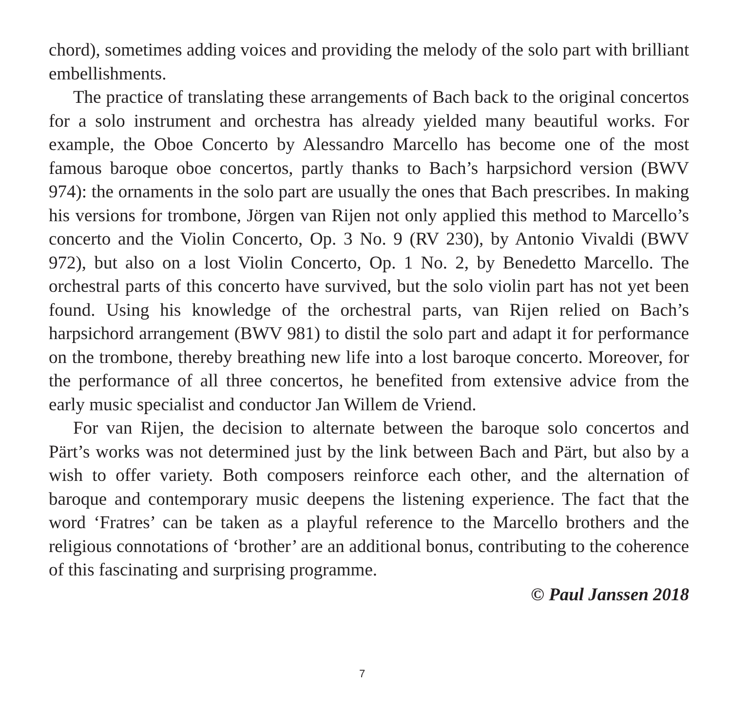chord), sometimes adding voices and providing the melody of the solo part with brilliant embellishments.
The practice of translating these arrangements of Bach back to the original concertos for a solo instrument and orchestra has already yielded many beautiful works. For example, the Oboe Concerto by Alessandro Marcello has become one of the most famous baroque oboe concertos, partly thanks to Bach’s harpsichord version (BWV 974): the ornaments in the solo part are usually the ones that Bach prescribes. In making his versions for trombone, Jörgen van Rijen not only applied this method to Marcello’s concerto and the Violin Concerto, Op. 3 No. 9 (RV 230), by Antonio Vivaldi (BWV 972), but also on a lost Violin Concerto, Op. 1 No. 2, by Benedetto Marcello. The orchestral parts of this concerto have survived, but the solo violin part has not yet been found. Using his knowledge of the orchestral parts, van Rijen relied on Bach’s harpsichord arrangement (BWV 981) to distil the solo part and adapt it for performance on the trombone, thereby breathing new life into a lost baroque concerto. Moreover, for the performance of all three concertos, he benefited from extensive advice from the early music specialist and conductor Jan Willem de Vriend.
For van Rijen, the decision to alternate between the baroque solo concertos and Pärt’s works was not determined just by the link between Bach and Pärt, but also by a wish to offer variety. Both composers reinforce each other, and the alternation of baroque and contemporary music deepens the listening experience. The fact that the word ‘Fratres’ can be taken as a playful reference to the Marcello brothers and the religious connotations of ‘brother’ are an additional bonus, contributing to the coherence of this fascinating and surprising programme.
© Paul Janssen 2018
7